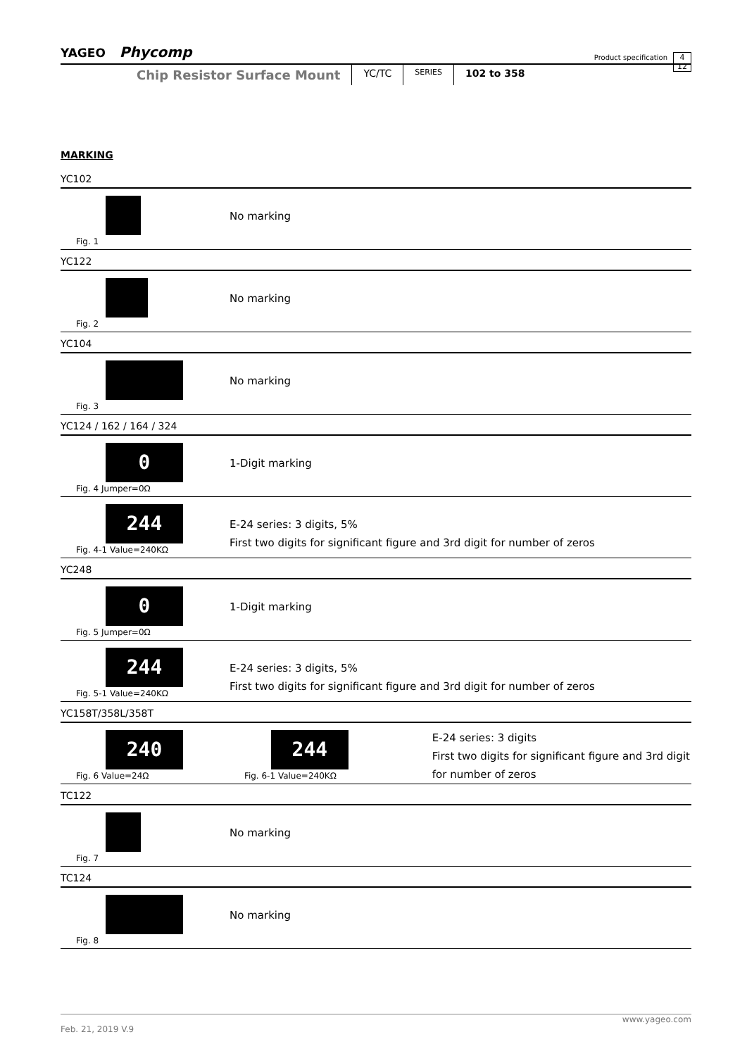YAGEO Phycomp Product specification 4
12
Chip Resistor Surface Mount YC/TC SERIES 102 to 358
MARKING
YC102
Fig. 1
No marking
YC122
Fig. 2
No marking
YC104
Fig. 3
No marking
YC124 / 162 / 164 / 324
0
Fig. 4 Jumper=0Ω
1-Digit marking
244
Fig. 4-1 Value=240KΩ
E-24 series: 3 digits, 5%
First two digits for significant figure and 3rd digit for number of zeros
YC248
0
Fig. 5 Jumper=0Ω
1-Digit marking
244
Fig. 5-1 Value=240KΩ
E-24 series: 3 digits, 5%
First two digits for significant figure and 3rd digit for number of zeros
YC158T/358L/358T
240
Fig. 6 Value=24Ω
244
Fig. 6-1 Value=240KΩ
E-24 series: 3 digits
First two digits for significant figure and 3rd digit for number of zeros
TC122
Fig. 7
No marking
TC124
Fig. 8
No marking
www.yageo.com
Feb. 21, 2019 V.9